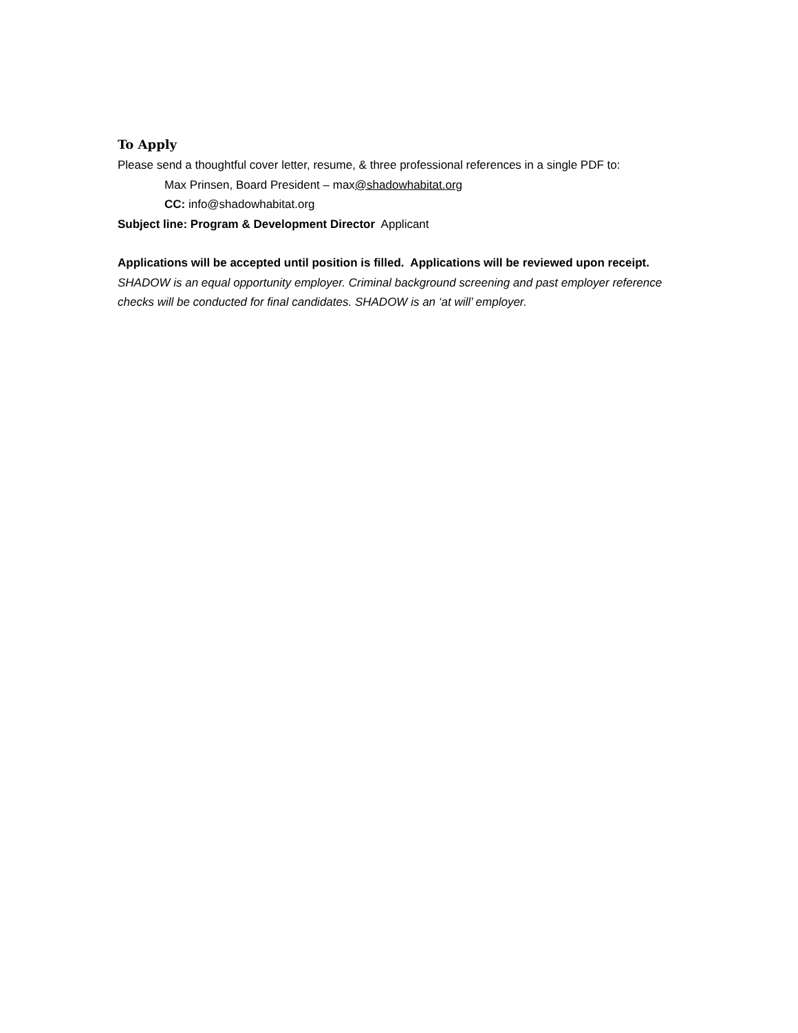To Apply
Please send a thoughtful cover letter, resume, & three professional references in a single PDF to:
Max Prinsen, Board President – max@shadowhabitat.org
CC: info@shadowhabitat.org
Subject line: Program & Development Director Applicant
Applications will be accepted until position is filled. Applications will be reviewed upon receipt.
SHADOW is an equal opportunity employer. Criminal background screening and past employer reference checks will be conducted for final candidates. SHADOW is an ‘at will’ employer.